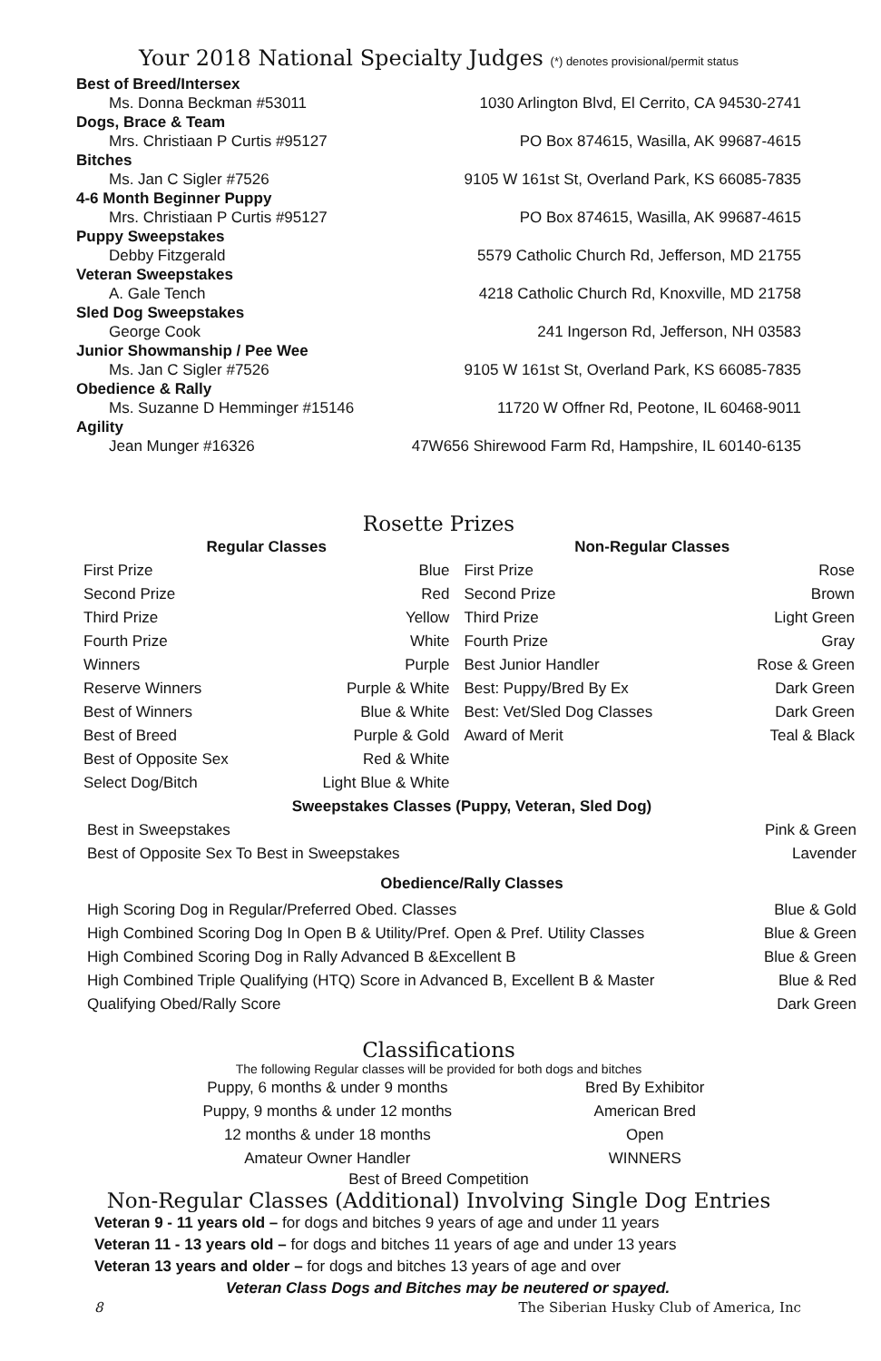Your 2018 National Specialty Judges (*) denotes provisional/permit status
| Best of Breed/Intersex | |
| Ms. Donna Beckman #53011 | 1030 Arlington Blvd, El Cerrito, CA 94530-2741 |
| Dogs, Brace & Team | |
| Mrs. Christiaan P Curtis #95127 | PO Box 874615, Wasilla, AK 99687-4615 |
| Bitches | |
| Ms. Jan C Sigler #7526 | 9105 W 161st St, Overland Park, KS 66085-7835 |
| 4-6 Month Beginner Puppy | |
| Mrs. Christiaan P Curtis #95127 | PO Box 874615, Wasilla, AK 99687-4615 |
| Puppy Sweepstakes | |
| Debby Fitzgerald | 5579 Catholic Church Rd, Jefferson, MD 21755 |
| Veteran Sweepstakes | |
| A. Gale Tench | 4218 Catholic Church Rd, Knoxville, MD 21758 |
| Sled Dog Sweepstakes | |
| George Cook | 241 Ingerson Rd, Jefferson, NH 03583 |
| Junior Showmanship / Pee Wee | |
| Ms. Jan C Sigler #7526 | 9105 W 161st St, Overland Park, KS 66085-7835 |
| Obedience & Rally | |
| Ms. Suzanne D Hemminger #15146 | 11720 W Offner Rd, Peotone, IL 60468-9011 |
| Agility | |
| Jean Munger #16326 | 47W656 Shirewood Farm Rd, Hampshire, IL 60140-6135 |
Rosette Prizes
| Regular Classes | | Non-Regular Classes | |
| --- | --- | --- | --- |
| First Prize | Blue | First Prize | Rose |
| Second Prize | Red | Second Prize | Brown |
| Third Prize | Yellow | Third Prize | Light Green |
| Fourth Prize | White | Fourth Prize | Gray |
| Winners | Purple | Best Junior Handler | Rose & Green |
| Reserve Winners | Purple & White | Best: Puppy/Bred By Ex | Dark Green |
| Best of Winners | Blue & White | Best: Vet/Sled Dog Classes | Dark Green |
| Best of Breed | Purple & Gold | Award of Merit | Teal & Black |
| Best of Opposite Sex | Red & White | | |
| Select Dog/Bitch | Light Blue & White | | |
| Sweepstakes Classes (Puppy, Veteran, Sled Dog) | |
| --- | --- |
| Best in Sweepstakes | Pink & Green |
| Best of Opposite Sex To Best in Sweepstakes | Lavender |
| Obedience/Rally Classes | |
| High Scoring Dog in Regular/Preferred Obed. Classes | Blue & Gold |
| High Combined Scoring Dog In Open B & Utility/Pref. Open & Pref. Utility Classes | Blue & Green |
| High Combined Scoring Dog in Rally Advanced B &Excellent B | Blue & Green |
| High Combined Triple Qualifying (HTQ) Score in Advanced B, Excellent B & Master | Blue & Red |
| Qualifying Obed/Rally Score | Dark Green |
Classifications
The following Regular classes will be provided for both dogs and bitches
| Puppy, 6 months & under 9 months | Bred By Exhibitor |
| Puppy, 9 months & under 12 months | American Bred |
| 12 months & under 18 months | Open |
| Amateur Owner Handler | WINNERS |
Best of Breed Competition
Non-Regular Classes (Additional) Involving Single Dog Entries
Veteran 9 - 11 years old – for dogs and bitches 9 years of age and under 11 years
Veteran 11 - 13 years old – for dogs and bitches 11 years of age and under 13 years
Veteran 13 years and older – for dogs and bitches 13 years of age and over
Veteran Class Dogs and Bitches may be neutered or spayed.
8 The Siberian Husky Club of America, Inc